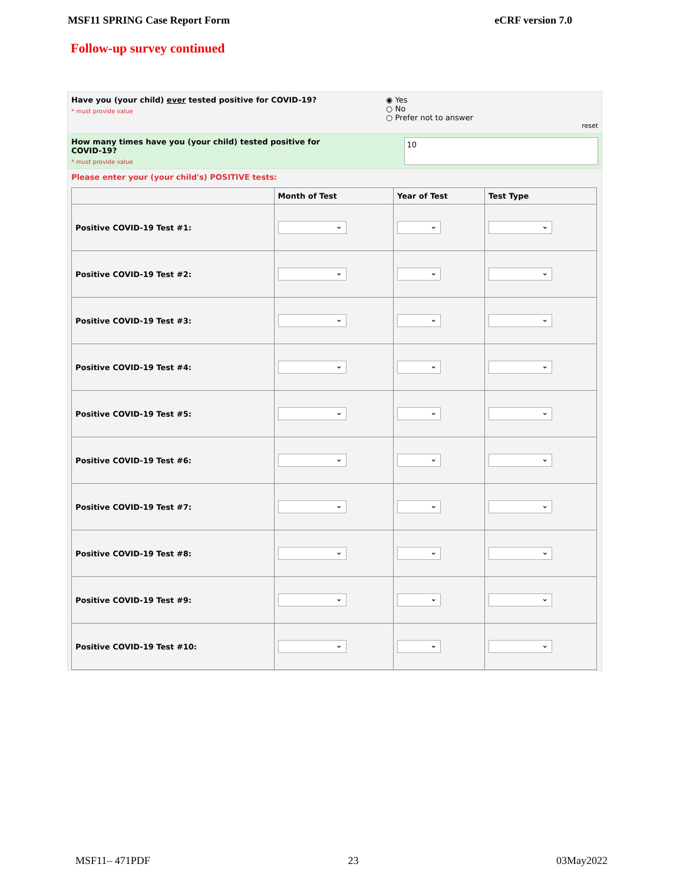MSF11 SPRING Case Report Form eCRF version 7.0
Follow-up survey continued
Have you (your child) ever tested positive for COVID-19?
* must provide value
◉ Yes
○ No
○ Prefer not to answer
reset
How many times have you (your child) tested positive for COVID-19?
* must provide value
10
Please enter your (your child's) POSITIVE tests:
| | Month of Test | Year of Test | Test Type |
| --- | --- | --- | --- |
| Positive COVID-19 Test #1: | ⌄ | ⌄ | ⌄ |
| Positive COVID-19 Test #2: | ⌄ | ⌄ | ⌄ |
| Positive COVID-19 Test #3: | ⌄ | ⌄ | ⌄ |
| Positive COVID-19 Test #4: | ⌄ | ⌄ | ⌄ |
| Positive COVID-19 Test #5: | ⌄ | ⌄ | ⌄ |
| Positive COVID-19 Test #6: | ⌄ | ⌄ | ⌄ |
| Positive COVID-19 Test #7: | ⌄ | ⌄ | ⌄ |
| Positive COVID-19 Test #8: | ⌄ | ⌄ | ⌄ |
| Positive COVID-19 Test #9: | ⌄ | ⌄ | ⌄ |
| Positive COVID-19 Test #10: | ⌄ | ⌄ | ⌄ |
MSF11– 471PDF 23 03May2022